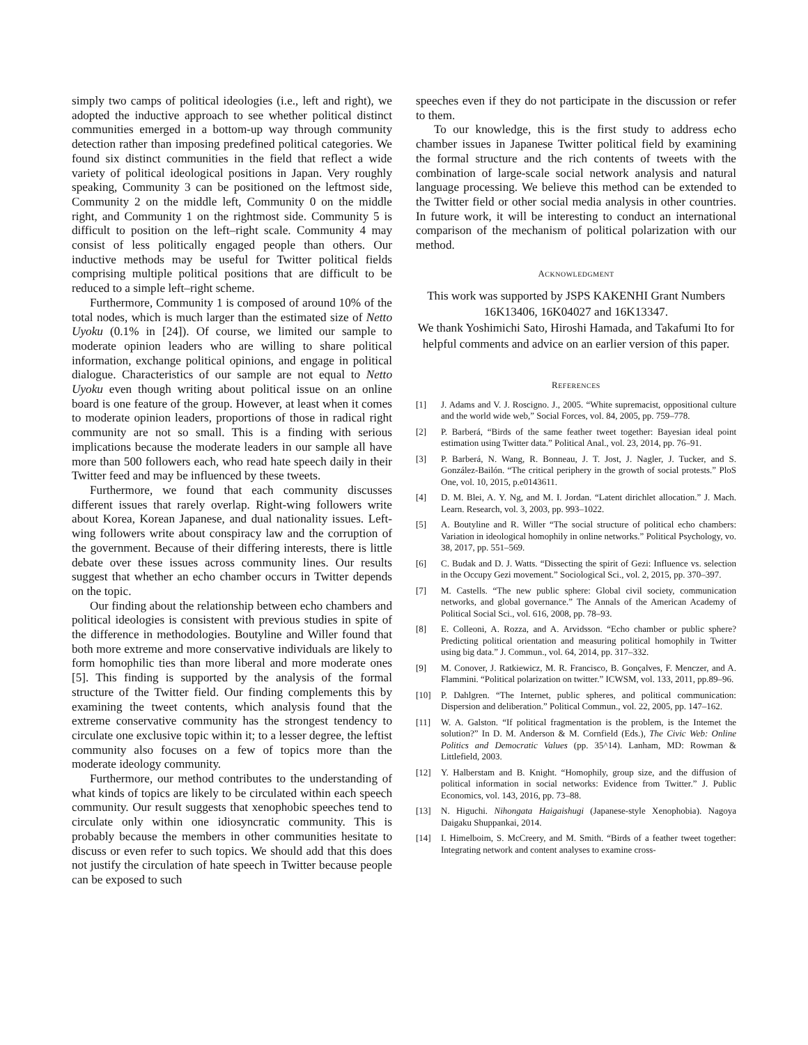simply two camps of political ideologies (i.e., left and right), we adopted the inductive approach to see whether political distinct communities emerged in a bottom-up way through community detection rather than imposing predefined political categories. We found six distinct communities in the field that reflect a wide variety of political ideological positions in Japan. Very roughly speaking, Community 3 can be positioned on the leftmost side, Community 2 on the middle left, Community 0 on the middle right, and Community 1 on the rightmost side. Community 5 is difficult to position on the left–right scale. Community 4 may consist of less politically engaged people than others. Our inductive methods may be useful for Twitter political fields comprising multiple political positions that are difficult to be reduced to a simple left–right scheme.
Furthermore, Community 1 is composed of around 10% of the total nodes, which is much larger than the estimated size of Netto Uyoku (0.1% in [24]). Of course, we limited our sample to moderate opinion leaders who are willing to share political information, exchange political opinions, and engage in political dialogue. Characteristics of our sample are not equal to Netto Uyoku even though writing about political issue on an online board is one feature of the group. However, at least when it comes to moderate opinion leaders, proportions of those in radical right community are not so small. This is a finding with serious implications because the moderate leaders in our sample all have more than 500 followers each, who read hate speech daily in their Twitter feed and may be influenced by these tweets.
Furthermore, we found that each community discusses different issues that rarely overlap. Right-wing followers write about Korea, Korean Japanese, and dual nationality issues. Left-wing followers write about conspiracy law and the corruption of the government. Because of their differing interests, there is little debate over these issues across community lines. Our results suggest that whether an echo chamber occurs in Twitter depends on the topic.
Our finding about the relationship between echo chambers and political ideologies is consistent with previous studies in spite of the difference in methodologies. Boutyline and Willer found that both more extreme and more conservative individuals are likely to form homophilic ties than more liberal and more moderate ones [5]. This finding is supported by the analysis of the formal structure of the Twitter field. Our finding complements this by examining the tweet contents, which analysis found that the extreme conservative community has the strongest tendency to circulate one exclusive topic within it; to a lesser degree, the leftist community also focuses on a few of topics more than the moderate ideology community.
Furthermore, our method contributes to the understanding of what kinds of topics are likely to be circulated within each speech community. Our result suggests that xenophobic speeches tend to circulate only within one idiosyncratic community. This is probably because the members in other communities hesitate to discuss or even refer to such topics. We should add that this does not justify the circulation of hate speech in Twitter because people can be exposed to such
speeches even if they do not participate in the discussion or refer to them.
To our knowledge, this is the first study to address echo chamber issues in Japanese Twitter political field by examining the formal structure and the rich contents of tweets with the combination of large-scale social network analysis and natural language processing. We believe this method can be extended to the Twitter field or other social media analysis in other countries. In future work, it will be interesting to conduct an international comparison of the mechanism of political polarization with our method.
ACKNOWLEDGMENT
This work was supported by JSPS KAKENHI Grant Numbers 16K13406, 16K04027 and 16K13347.
We thank Yoshimichi Sato, Hiroshi Hamada, and Takafumi Ito for helpful comments and advice on an earlier version of this paper.
REFERENCES
[1] J. Adams and V. J. Roscigno. J., 2005. “White supremacist, oppositional culture and the world wide web,” Social Forces, vol. 84, 2005, pp. 759–778.
[2] P. Barberá, “Birds of the same feather tweet together: Bayesian ideal point estimation using Twitter data.” Political Anal., vol. 23, 2014, pp. 76–91.
[3] P. Barberá, N. Wang, R. Bonneau, J. T. Jost, J. Nagler, J. Tucker, and S. González-Bailón. “The critical periphery in the growth of social protests.” PloS One, vol. 10, 2015, p.e0143611.
[4] D. M. Blei, A. Y. Ng, and M. I. Jordan. “Latent dirichlet allocation.” J. Mach. Learn. Research, vol. 3, 2003, pp. 993–1022.
[5] A. Boutyline and R. Willer “The social structure of political echo chambers: Variation in ideological homophily in online networks.” Political Psychology, vo. 38, 2017, pp. 551–569.
[6] C. Budak and D. J. Watts. “Dissecting the spirit of Gezi: Influence vs. selection in the Occupy Gezi movement.” Sociological Sci., vol. 2, 2015, pp. 370–397.
[7] M. Castells. “The new public sphere: Global civil society, communication networks, and global governance.” The Annals of the American Academy of Political Social Sci., vol. 616, 2008, pp. 78–93.
[8] E. Colleoni, A. Rozza, and A. Arvidsson. “Echo chamber or public sphere? Predicting political orientation and measuring political homophily in Twitter using big data.” J. Commun., vol. 64, 2014, pp. 317–332.
[9] M. Conover, J. Ratkiewicz, M. R. Francisco, B. Gonçalves, F. Menczer, and A. Flammini. “Political polarization on twitter.” ICWSM, vol. 133, 2011, pp.89–96.
[10] P. Dahlgren. “The Internet, public spheres, and political communication: Dispersion and deliberation.” Political Commun., vol. 22, 2005, pp. 147–162.
[11] W. A. Galston. “If political fragmentation is the problem, is the Intemet the solution?” In D. M. Anderson & M. Cornfield (Eds.), The Civic Web: Online Politics and Democratic Values (pp. 35^14). Lanham, MD: Rowman & Littlefield, 2003.
[12] Y. Halberstam and B. Knight. “Homophily, group size, and the diffusion of political information in social networks: Evidence from Twitter.” J. Public Economics, vol. 143, 2016, pp. 73–88.
[13] N. Higuchi. Nihongata Haigaishugi (Japanese-style Xenophobia). Nagoya Daigaku Shuppankai, 2014.
[14] I. Himelboim, S. McCreery, and M. Smith. “Birds of a feather tweet together: Integrating network and content analyses to examine cross-